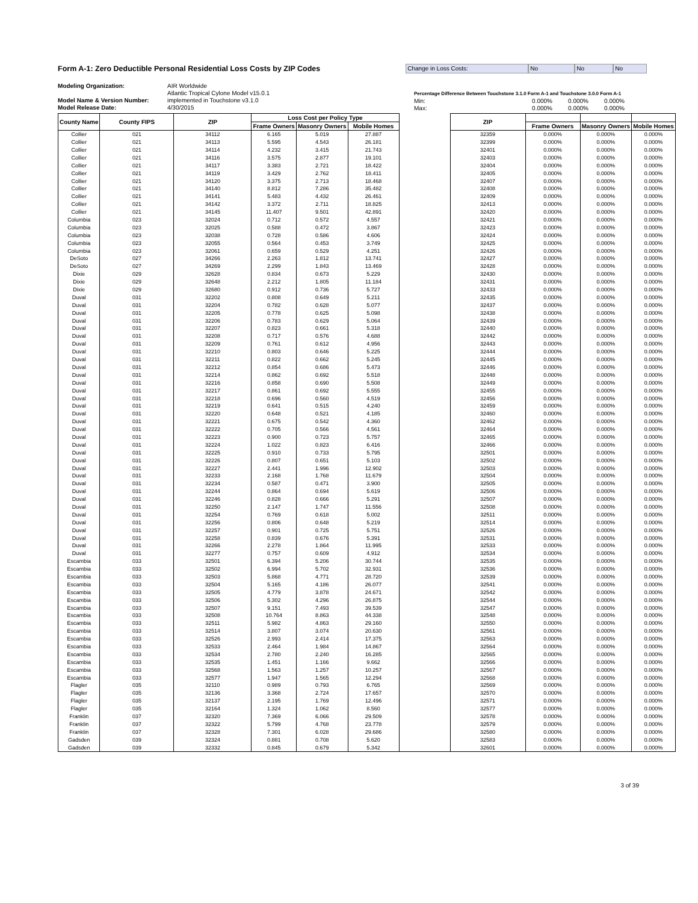Form A-1: Zero Deductible Personal Residential Loss Costs by ZIP Codes
Change in Loss Costs: No No No
Modeling Organization:
Model Name & Version Number:
Model Release Date:
AIR Worldwide
Atlantic Tropical Cylone Model v15.0.1
implemented in Touchstone v3.1.0
4/30/2015
Percentage Difference Between Touchstone 3.1.0 Form A-1 and Touchstone 3.0.0 Form A-1
Min: 0.000% 0.000% 0.000%
Max: 0.000% 0.000% 0.000%
| County Name | County FIPS | ZIP | Loss Cost per Policy Type | | | | ZIP | | | |
| | | | Frame Owners | Masonry Owners | Mobile Homes | | | Frame Owners | Masonry Owners | Mobile Homes |
| Collier | 021 | 34112 | 6.165 | 5.019 | 27.887 | | 32359 | 0.000% | 0.000% | 0.000% |
| Collier | 021 | 34113 | 5.595 | 4.543 | 26.181 | | 32399 | 0.000% | 0.000% | 0.000% |
| Collier | 021 | 34114 | 4.232 | 3.415 | 21.743 | | 32401 | 0.000% | 0.000% | 0.000% |
| Collier | 021 | 34116 | 3.575 | 2.877 | 19.101 | | 32403 | 0.000% | 0.000% | 0.000% |
| Collier | 021 | 34117 | 3.383 | 2.721 | 18.422 | | 32404 | 0.000% | 0.000% | 0.000% |
| Collier | 021 | 34119 | 3.429 | 2.762 | 18.411 | | 32405 | 0.000% | 0.000% | 0.000% |
| Collier | 021 | 34120 | 3.375 | 2.713 | 18.468 | | 32407 | 0.000% | 0.000% | 0.000% |
| Collier | 021 | 34140 | 8.812 | 7.286 | 35.482 | | 32408 | 0.000% | 0.000% | 0.000% |
| Collier | 021 | 34141 | 5.483 | 4.432 | 26.461 | | 32409 | 0.000% | 0.000% | 0.000% |
| Collier | 021 | 34142 | 3.372 | 2.711 | 18.825 | | 32413 | 0.000% | 0.000% | 0.000% |
| Collier | 021 | 34145 | 11.407 | 9.501 | 42.891 | | 32420 | 0.000% | 0.000% | 0.000% |
| Columbia | 023 | 32024 | 0.712 | 0.572 | 4.557 | | 32421 | 0.000% | 0.000% | 0.000% |
| Columbia | 023 | 32025 | 0.588 | 0.472 | 3.867 | | 32423 | 0.000% | 0.000% | 0.000% |
| Columbia | 023 | 32038 | 0.728 | 0.586 | 4.606 | | 32424 | 0.000% | 0.000% | 0.000% |
| Columbia | 023 | 32055 | 0.564 | 0.453 | 3.749 | | 32425 | 0.000% | 0.000% | 0.000% |
| Columbia | 023 | 32061 | 0.659 | 0.529 | 4.251 | | 32426 | 0.000% | 0.000% | 0.000% |
| DeSoto | 027 | 34266 | 2.263 | 1.812 | 13.741 | | 32427 | 0.000% | 0.000% | 0.000% |
| DeSoto | 027 | 34269 | 2.299 | 1.843 | 13.469 | | 32428 | 0.000% | 0.000% | 0.000% |
| Dixie | 029 | 32628 | 0.834 | 0.673 | 5.229 | | 32430 | 0.000% | 0.000% | 0.000% |
| Dixie | 029 | 32648 | 2.212 | 1.805 | 11.184 | | 32431 | 0.000% | 0.000% | 0.000% |
| Dixie | 029 | 32680 | 0.912 | 0.736 | 5.727 | | 32433 | 0.000% | 0.000% | 0.000% |
| Duval | 031 | 32202 | 0.808 | 0.649 | 5.211 | | 32435 | 0.000% | 0.000% | 0.000% |
| Duval | 031 | 32204 | 0.782 | 0.628 | 5.077 | | 32437 | 0.000% | 0.000% | 0.000% |
| Duval | 031 | 32205 | 0.778 | 0.625 | 5.098 | | 32438 | 0.000% | 0.000% | 0.000% |
| Duval | 031 | 32206 | 0.783 | 0.629 | 5.064 | | 32439 | 0.000% | 0.000% | 0.000% |
| Duval | 031 | 32207 | 0.823 | 0.661 | 5.318 | | 32440 | 0.000% | 0.000% | 0.000% |
| Duval | 031 | 32208 | 0.717 | 0.576 | 4.688 | | 32442 | 0.000% | 0.000% | 0.000% |
| Duval | 031 | 32209 | 0.761 | 0.612 | 4.956 | | 32443 | 0.000% | 0.000% | 0.000% |
| Duval | 031 | 32210 | 0.803 | 0.646 | 5.225 | | 32444 | 0.000% | 0.000% | 0.000% |
| Duval | 031 | 32211 | 0.822 | 0.662 | 5.245 | | 32445 | 0.000% | 0.000% | 0.000% |
| Duval | 031 | 32212 | 0.854 | 0.686 | 5.473 | | 32446 | 0.000% | 0.000% | 0.000% |
| Duval | 031 | 32214 | 0.862 | 0.692 | 5.518 | | 32448 | 0.000% | 0.000% | 0.000% |
| Duval | 031 | 32216 | 0.858 | 0.690 | 5.508 | | 32449 | 0.000% | 0.000% | 0.000% |
| Duval | 031 | 32217 | 0.861 | 0.692 | 5.555 | | 32455 | 0.000% | 0.000% | 0.000% |
| Duval | 031 | 32218 | 0.696 | 0.560 | 4.519 | | 32456 | 0.000% | 0.000% | 0.000% |
| Duval | 031 | 32219 | 0.641 | 0.515 | 4.240 | | 32459 | 0.000% | 0.000% | 0.000% |
| Duval | 031 | 32220 | 0.648 | 0.521 | 4.185 | | 32460 | 0.000% | 0.000% | 0.000% |
| Duval | 031 | 32221 | 0.675 | 0.542 | 4.360 | | 32462 | 0.000% | 0.000% | 0.000% |
| Duval | 031 | 32222 | 0.705 | 0.566 | 4.561 | | 32464 | 0.000% | 0.000% | 0.000% |
| Duval | 031 | 32223 | 0.900 | 0.723 | 5.757 | | 32465 | 0.000% | 0.000% | 0.000% |
| Duval | 031 | 32224 | 1.022 | 0.823 | 6.416 | | 32466 | 0.000% | 0.000% | 0.000% |
| Duval | 031 | 32225 | 0.910 | 0.733 | 5.795 | | 32501 | 0.000% | 0.000% | 0.000% |
| Duval | 031 | 32226 | 0.807 | 0.651 | 5.103 | | 32502 | 0.000% | 0.000% | 0.000% |
| Duval | 031 | 32227 | 2.441 | 1.996 | 12.902 | | 32503 | 0.000% | 0.000% | 0.000% |
| Duval | 031 | 32233 | 2.168 | 1.768 | 11.679 | | 32504 | 0.000% | 0.000% | 0.000% |
| Duval | 031 | 32234 | 0.587 | 0.471 | 3.900 | | 32505 | 0.000% | 0.000% | 0.000% |
| Duval | 031 | 32244 | 0.864 | 0.694 | 5.619 | | 32506 | 0.000% | 0.000% | 0.000% |
| Duval | 031 | 32246 | 0.828 | 0.666 | 5.291 | | 32507 | 0.000% | 0.000% | 0.000% |
| Duval | 031 | 32250 | 2.147 | 1.747 | 11.556 | | 32508 | 0.000% | 0.000% | 0.000% |
| Duval | 031 | 32254 | 0.769 | 0.618 | 5.002 | | 32511 | 0.000% | 0.000% | 0.000% |
| Duval | 031 | 32256 | 0.806 | 0.648 | 5.219 | | 32514 | 0.000% | 0.000% | 0.000% |
| Duval | 031 | 32257 | 0.901 | 0.725 | 5.751 | | 32526 | 0.000% | 0.000% | 0.000% |
| Duval | 031 | 32258 | 0.839 | 0.676 | 5.391 | | 32531 | 0.000% | 0.000% | 0.000% |
| Duval | 031 | 32266 | 2.278 | 1.864 | 11.995 | | 32533 | 0.000% | 0.000% | 0.000% |
| Duval | 031 | 32277 | 0.757 | 0.609 | 4.912 | | 32534 | 0.000% | 0.000% | 0.000% |
| Escambia | 033 | 32501 | 6.394 | 5.206 | 30.744 | | 32535 | 0.000% | 0.000% | 0.000% |
| Escambia | 033 | 32502 | 6.994 | 5.702 | 32.931 | | 32536 | 0.000% | 0.000% | 0.000% |
| Escambia | 033 | 32503 | 5.868 | 4.771 | 28.720 | | 32539 | 0.000% | 0.000% | 0.000% |
| Escambia | 033 | 32504 | 5.165 | 4.186 | 26.077 | | 32541 | 0.000% | 0.000% | 0.000% |
| Escambia | 033 | 32505 | 4.779 | 3.878 | 24.671 | | 32542 | 0.000% | 0.000% | 0.000% |
| Escambia | 033 | 32506 | 5.302 | 4.296 | 26.875 | | 32544 | 0.000% | 0.000% | 0.000% |
| Escambia | 033 | 32507 | 9.151 | 7.493 | 39.539 | | 32547 | 0.000% | 0.000% | 0.000% |
| Escambia | 033 | 32508 | 10.764 | 8.863 | 44.338 | | 32548 | 0.000% | 0.000% | 0.000% |
| Escambia | 033 | 32511 | 5.982 | 4.863 | 29.160 | | 32550 | 0.000% | 0.000% | 0.000% |
| Escambia | 033 | 32514 | 3.807 | 3.074 | 20.630 | | 32561 | 0.000% | 0.000% | 0.000% |
| Escambia | 033 | 32526 | 2.993 | 2.414 | 17.375 | | 32563 | 0.000% | 0.000% | 0.000% |
| Escambia | 033 | 32533 | 2.464 | 1.984 | 14.867 | | 32564 | 0.000% | 0.000% | 0.000% |
| Escambia | 033 | 32534 | 2.780 | 2.240 | 16.285 | | 32565 | 0.000% | 0.000% | 0.000% |
| Escambia | 033 | 32535 | 1.451 | 1.166 | 9.662 | | 32566 | 0.000% | 0.000% | 0.000% |
| Escambia | 033 | 32568 | 1.563 | 1.257 | 10.257 | | 32567 | 0.000% | 0.000% | 0.000% |
| Escambia | 033 | 32577 | 1.947 | 1.565 | 12.294 | | 32568 | 0.000% | 0.000% | 0.000% |
| Flagler | 035 | 32110 | 0.989 | 0.793 | 6.765 | | 32569 | 0.000% | 0.000% | 0.000% |
| Flagler | 035 | 32136 | 3.368 | 2.724 | 17.657 | | 32570 | 0.000% | 0.000% | 0.000% |
| Flagler | 035 | 32137 | 2.195 | 1.769 | 12.496 | | 32571 | 0.000% | 0.000% | 0.000% |
| Flagler | 035 | 32164 | 1.324 | 1.062 | 8.560 | | 32577 | 0.000% | 0.000% | 0.000% |
| Franklin | 037 | 32320 | 7.369 | 6.066 | 29.509 | | 32578 | 0.000% | 0.000% | 0.000% |
| Franklin | 037 | 32322 | 5.799 | 4.768 | 23.778 | | 32579 | 0.000% | 0.000% | 0.000% |
| Franklin | 037 | 32328 | 7.301 | 6.028 | 29.686 | | 32580 | 0.000% | 0.000% | 0.000% |
| Gadsden | 039 | 32324 | 0.881 | 0.708 | 5.620 | | 32583 | 0.000% | 0.000% | 0.000% |
| Gadsden | 039 | 32332 | 0.845 | 0.679 | 5.342 | | 32601 | 0.000% | 0.000% | 0.000% |
3 of 39